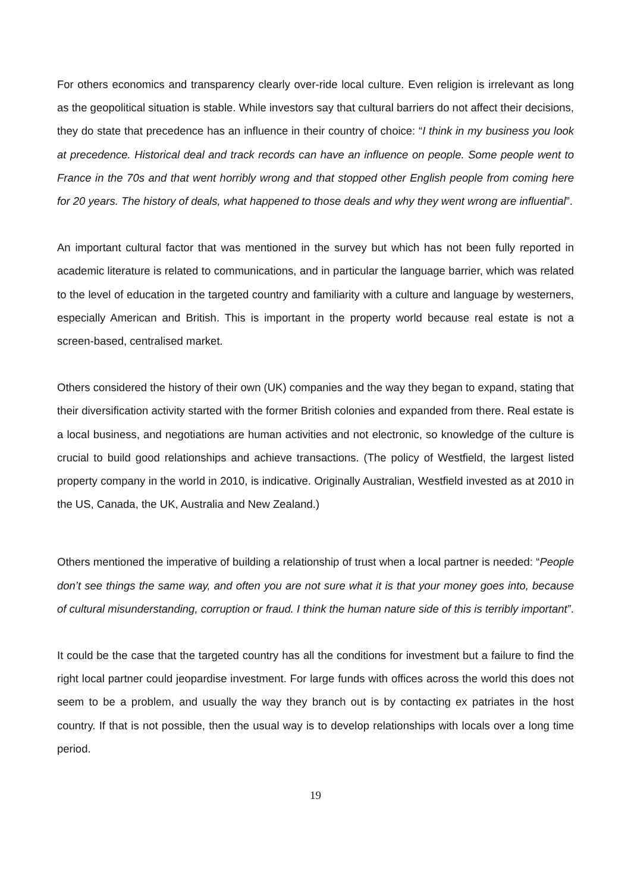For others economics and transparency clearly over-ride local culture. Even religion is irrelevant as long as the geopolitical situation is stable. While investors say that cultural barriers do not affect their decisions, they do state that precedence has an influence in their country of choice: “I think in my business you look at precedence. Historical deal and track records can have an influence on people. Some people went to France in the 70s and that went horribly wrong and that stopped other English people from coming here for 20 years. The history of deals, what happened to those deals and why they went wrong are influential”.
An important cultural factor that was mentioned in the survey but which has not been fully reported in academic literature is related to communications, and in particular the language barrier, which was related to the level of education in the targeted country and familiarity with a culture and language by westerners, especially American and British. This is important in the property world because real estate is not a screen-based, centralised market.
Others considered the history of their own (UK) companies and the way they began to expand, stating that their diversification activity started with the former British colonies and expanded from there. Real estate is a local business, and negotiations are human activities and not electronic, so knowledge of the culture is crucial to build good relationships and achieve transactions. (The policy of Westfield, the largest listed property company in the world in 2010, is indicative. Originally Australian, Westfield invested as at 2010 in the US, Canada, the UK, Australia and New Zealand.)
Others mentioned the imperative of building a relationship of trust when a local partner is needed: “People don’t see things the same way, and often you are not sure what it is that your money goes into, because of cultural misunderstanding, corruption or fraud. I think the human nature side of this is terribly important”.
It could be the case that the targeted country has all the conditions for investment but a failure to find the right local partner could jeopardise investment. For large funds with offices across the world this does not seem to be a problem, and usually the way they branch out is by contacting ex patriates in the host country. If that is not possible, then the usual way is to develop relationships with locals over a long time period.
19